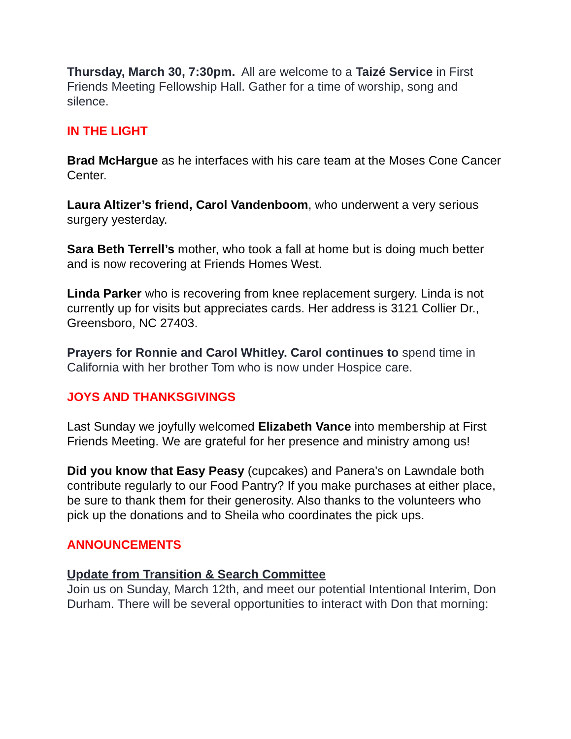Thursday, March 30, 7:30pm. All are welcome to a Taizé Service in First Friends Meeting Fellowship Hall. Gather for a time of worship, song and silence.
IN THE LIGHT
Brad McHargue as he interfaces with his care team at the Moses Cone Cancer Center.
Laura Altizer’s friend, Carol Vandenboom, who underwent a very serious surgery yesterday.
Sara Beth Terrell’s mother, who took a fall at home but is doing much better and is now recovering at Friends Homes West.
Linda Parker who is recovering from knee replacement surgery. Linda is not currently up for visits but appreciates cards. Her address is 3121 Collier Dr., Greensboro, NC 27403.
Prayers for Ronnie and Carol Whitley. Carol continues to spend time in California with her brother Tom who is now under Hospice care.
JOYS AND THANKSGIVINGS
Last Sunday we joyfully welcomed Elizabeth Vance into membership at First Friends Meeting. We are grateful for her presence and ministry among us!
Did you know that Easy Peasy (cupcakes) and Panera's on Lawndale both contribute regularly to our Food Pantry? If you make purchases at either place, be sure to thank them for their generosity. Also thanks to the volunteers who pick up the donations and to Sheila who coordinates the pick ups.
ANNOUNCEMENTS
Update from Transition & Search Committee
Join us on Sunday, March 12th, and meet our potential Intentional Interim, Don Durham. There will be several opportunities to interact with Don that morning: